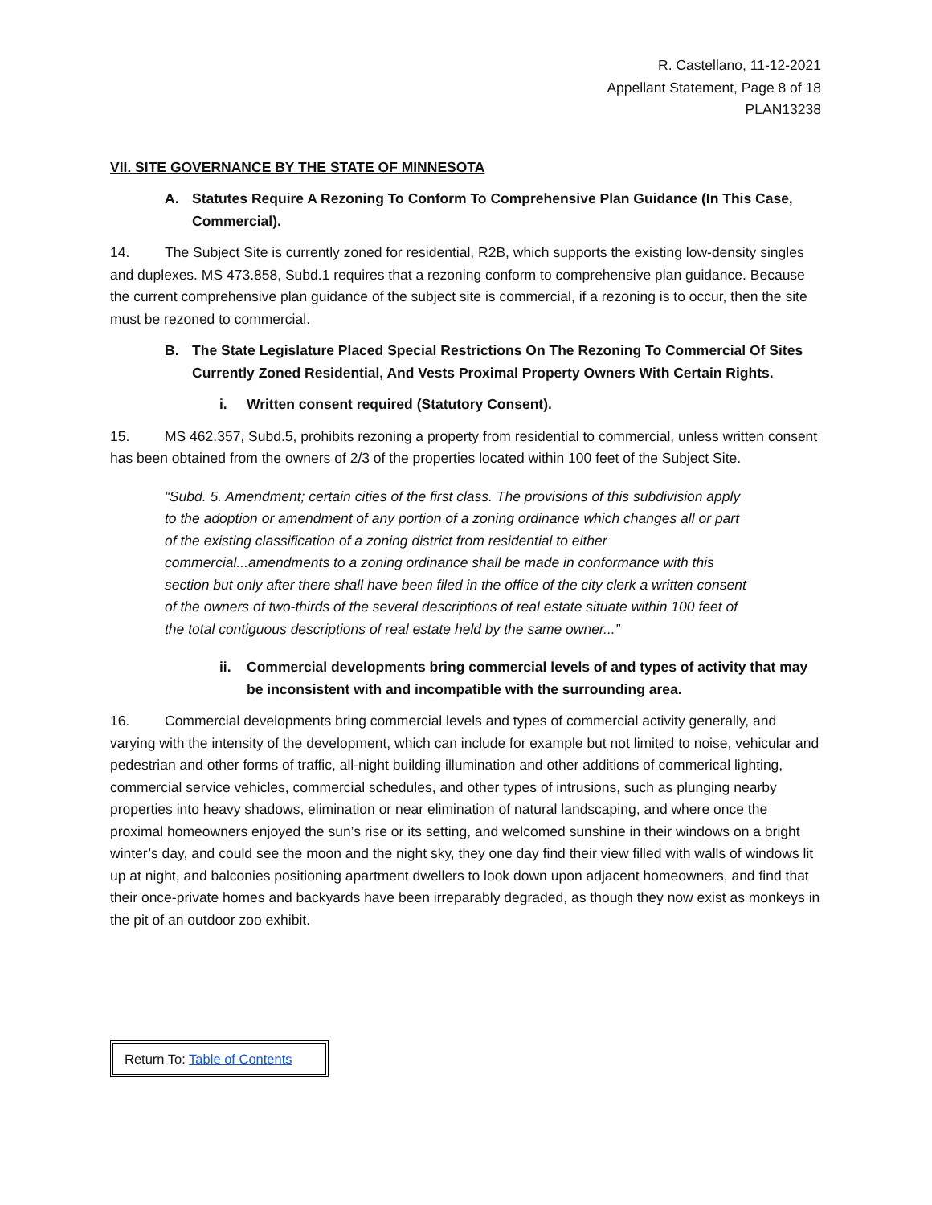R. Castellano, 11-12-2021
Appellant Statement, Page 8 of 18
PLAN13238
VII. SITE GOVERNANCE BY THE STATE OF MINNESOTA
A. Statutes Require A Rezoning To Conform To Comprehensive Plan Guidance (In This Case, Commercial).
14. The Subject Site is currently zoned for residential, R2B, which supports the existing low-density singles and duplexes. MS 473.858, Subd.1 requires that a rezoning conform to comprehensive plan guidance. Because the current comprehensive plan guidance of the subject site is commercial, if a rezoning is to occur, then the site must be rezoned to commercial.
B. The State Legislature Placed Special Restrictions On The Rezoning To Commercial Of Sites Currently Zoned Residential, And Vests Proximal Property Owners With Certain Rights.
i. Written consent required (Statutory Consent).
15. MS 462.357, Subd.5, prohibits rezoning a property from residential to commercial, unless written consent has been obtained from the owners of 2/3 of the properties located within 100 feet of the Subject Site.
“Subd. 5. Amendment; certain cities of the first class. The provisions of this subdivision apply to the adoption or amendment of any portion of a zoning ordinance which changes all or part of the existing classification of a zoning district from residential to either commercial...amendments to a zoning ordinance shall be made in conformance with this section but only after there shall have been filed in the office of the city clerk a written consent of the owners of two-thirds of the several descriptions of real estate situate within 100 feet of the total contiguous descriptions of real estate held by the same owner...”
ii. Commercial developments bring commercial levels of and types of activity that may be inconsistent with and incompatible with the surrounding area.
16. Commercial developments bring commercial levels and types of commercial activity generally, and varying with the intensity of the development, which can include for example but not limited to noise, vehicular and pedestrian and other forms of traffic, all-night building illumination and other additions of commerical lighting, commercial service vehicles, commercial schedules, and other types of intrusions, such as plunging nearby properties into heavy shadows, elimination or near elimination of natural landscaping, and where once the proximal homeowners enjoyed the sun’s rise or its setting, and welcomed sunshine in their windows on a bright winter’s day, and could see the moon and the night sky, they one day find their view filled with walls of windows lit up at night, and balconies positioning apartment dwellers to look down upon adjacent homeowners, and find that their once-private homes and backyards have been irreparably degraded, as though they now exist as monkeys in the pit of an outdoor zoo exhibit.
Return To: Table of Contents